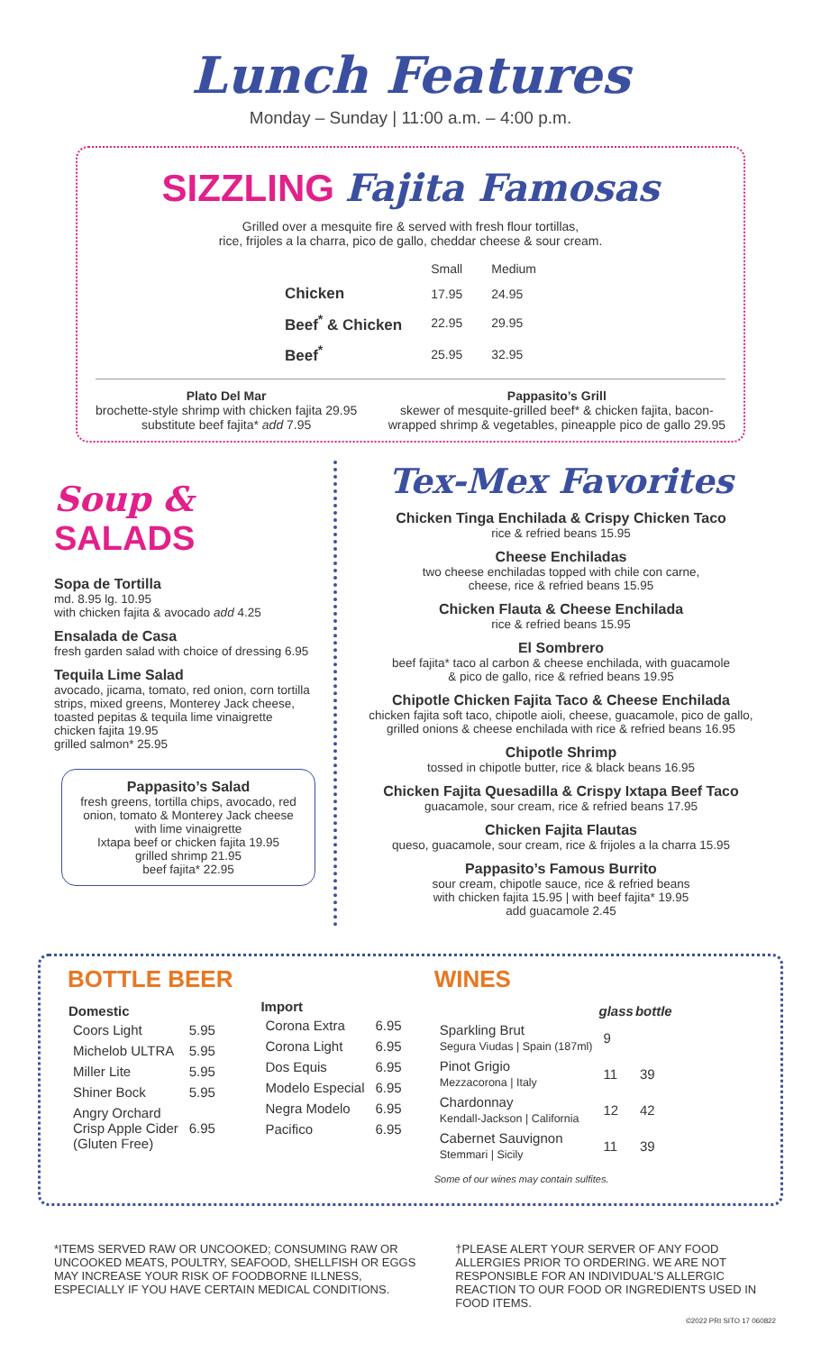Lunch Features
Monday – Sunday | 11:00 a.m. – 4:00 p.m.
SIZZLING Fajita Famosas
Grilled over a mesquite fire & served with fresh flour tortillas,
rice, frijoles a la charra, pico de gallo, cheddar cheese & sour cream.
| | Small | Medium |
| --- | --- | --- |
| Chicken | 17.95 | 24.95 |
| Beef<sup>*</sup> & Chicken | 22.95 | 29.95 |
| Beef<sup>*</sup> | 25.95 | 32.95 |
Plato Del Mar
brochette-style shrimp with chicken fajita 29.95
substitute beef fajita* add 7.95
Pappasito’s Grill
skewer of mesquite-grilled beef* & chicken fajita, bacon-
wrapped shrimp & vegetables, pineapple pico de gallo 29.95
Soup & SALADS
Sopa de Tortilla
md. 8.95 lg. 10.95
with chicken fajita & avocado add 4.25
Ensalada de Casa
fresh garden salad with choice of dressing 6.95
Tequila Lime Salad
avocado, jicama, tomato, red onion, corn tortilla strips, mixed greens, Monterey Jack cheese, toasted pepitas & tequila lime vinaigrette
chicken fajita 19.95
grilled salmon* 25.95
Pappasito’s Salad
fresh greens, tortilla chips, avocado, red onion, tomato & Monterey Jack cheese with lime vinaigrette
Ixtapa beef or chicken fajita 19.95
grilled shrimp 21.95
beef fajita* 22.95
Tex-Mex Favorites
Chicken Tinga Enchilada & Crispy Chicken Taco
rice & refried beans 15.95
Cheese Enchiladas
two cheese enchiladas topped with chile con carne,
cheese, rice & refried beans 15.95
Chicken Flauta & Cheese Enchilada
rice & refried beans 15.95
El Sombrero
beef fajita* taco al carbon & cheese enchilada, with guacamole
& pico de gallo, rice & refried beans 19.95
Chipotle Chicken Fajita Taco & Cheese Enchilada
chicken fajita soft taco, chipotle aioli, cheese, guacamole, pico de gallo,
grilled onions & cheese enchilada with rice & refried beans 16.95
Chipotle Shrimp
tossed in chipotle butter, rice & black beans 16.95
Chicken Fajita Quesadilla & Crispy Ixtapa Beef Taco
guacamole, sour cream, rice & refried beans 17.95
Chicken Fajita Flautas
queso, guacamole, sour cream, rice & frijoles a la charra 15.95
Pappasito’s Famous Burrito
sour cream, chipotle sauce, rice & refried beans
with chicken fajita 15.95 | with beef fajita* 19.95
add guacamole 2.45
BOTTLE BEER
| Domestic | |
| --- | --- |
| Coors Light | 5.95 |
| Michelob ULTRA | 5.95 |
| Miller Lite | 5.95 |
| Shiner Bock | 5.95 |
| Angry Orchard Crisp Apple Cider (Gluten Free) | 6.95 |
| Import | |
| --- | --- |
| Corona Extra | 6.95 |
| Corona Light | 6.95 |
| Dos Equis | 6.95 |
| Modelo Especial | 6.95 |
| Negra Modelo | 6.95 |
| Pacifico | 6.95 |
WINES
| | glass | bottle |
| --- | --- | --- |
| Sparkling Brut Segura Viudas / Spain (187ml) | 9 | |
| Pinot Grigio Mezzacorona / Italy | 11 | 39 |
| Chardonnay Kendall-Jackson / California | 12 | 42 |
| Cabernet Sauvignon Stemmari / Sicily | 11 | 39 |
Some of our wines may contain sulfites.
*ITEMS SERVED RAW OR UNCOOKED; CONSUMING RAW OR UNCOOKED MEATS, POULTRY, SEAFOOD, SHELLFISH OR EGGS MAY INCREASE YOUR RISK OF FOODBORNE ILLNESS, ESPECIALLY IF YOU HAVE CERTAIN MEDICAL CONDITIONS.
†PLEASE ALERT YOUR SERVER OF ANY FOOD ALLERGIES PRIOR TO ORDERING. WE ARE NOT RESPONSIBLE FOR AN INDIVIDUAL'S ALLERGIC REACTION TO OUR FOOD OR INGREDIENTS USED IN FOOD ITEMS.
©2022 PRI SITO 17 060822